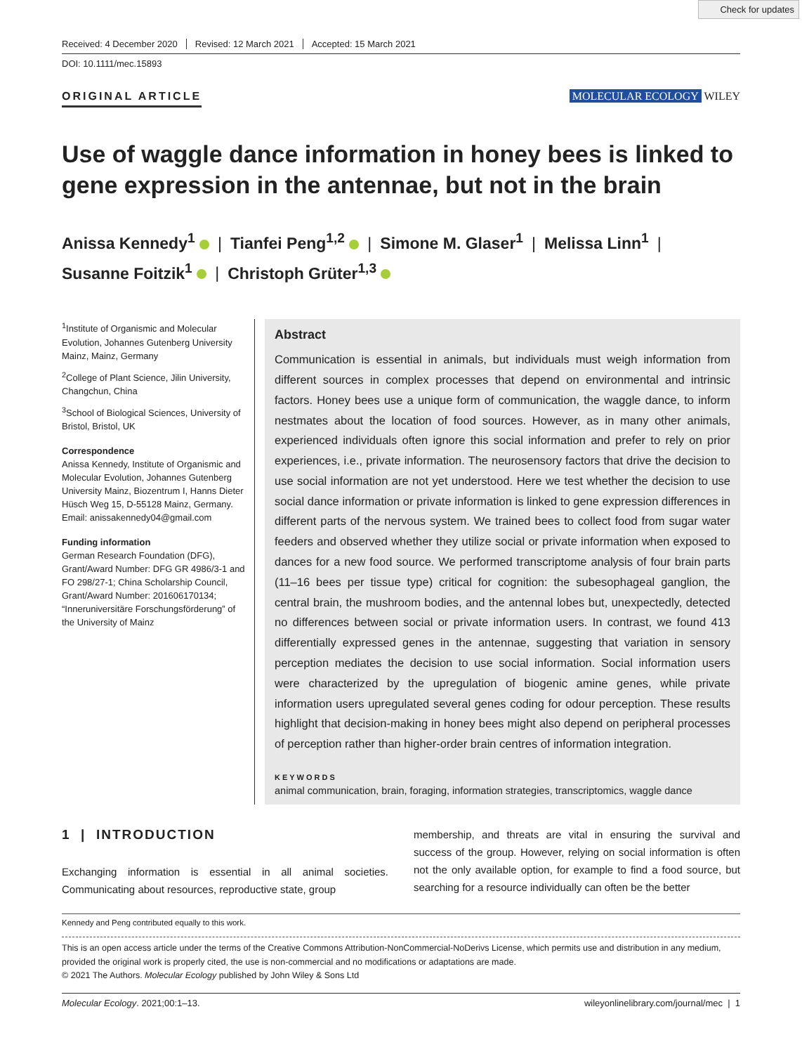Check for updates
Received: 4 December 2020 Revised: 12 March 2021 Accepted: 15 March 2021
DOI: 10.1111/mec.15893
ORIGINAL ARTICLE MOLECULAR ECOLOGY WILEY
Use of waggle dance information in honey bees is linked to gene expression in the antennae, but not in the brain
Anissa Kennedy<sup>1</sup> | Tianfei Peng<sup>1,2</sup> | Simone M. Glaser<sup>1</sup> | Melissa Linn<sup>1</sup> |
Susanne Foitzik<sup>1</sup> | Christoph Grüter<sup>1,3</sup>
<sup>1</sup> Institute of Organismic and Molecular Evolution, Johannes Gutenberg University Mainz, Mainz, Germany
<sup>2</sup> College of Plant Science, Jilin University, Changchun, China
<sup>3</sup> School of Biological Sciences, University of Bristol, Bristol, UK
Correspondence
Anissa Kennedy, Institute of Organismic and Molecular Evolution, Johannes Gutenberg University Mainz, Biozentrum I, Hanns Dieter Hüsch Weg 15, D-55128 Mainz, Germany.
Email: anissakennedy04@gmail.com
Funding information
German Research Foundation (DFG), Grant/Award Number: DFG GR 4986/3-1 and FO 298/27-1; China Scholarship Council, Grant/Award Number: 201606170134; “Inneruniversitäre Forschungsförderung” of the University of Mainz
Abstract
Communication is essential in animals, but individuals must weigh information from different sources in complex processes that depend on environmental and intrinsic factors. Honey bees use a unique form of communication, the waggle dance, to inform nestmates about the location of food sources. However, as in many other animals, experienced individuals often ignore this social information and prefer to rely on prior experiences, i.e., private information. The neurosensory factors that drive the decision to use social information are not yet understood. Here we test whether the decision to use social dance information or private information is linked to gene expression differences in different parts of the nervous system. We trained bees to collect food from sugar water feeders and observed whether they utilize social or private information when exposed to dances for a new food source. We performed transcriptome analysis of four brain parts (11–16 bees per tissue type) critical for cognition: the subesophageal ganglion, the central brain, the mushroom bodies, and the antennal lobes but, unexpectedly, detected no differences between social or private information users. In contrast, we found 413 differentially expressed genes in the antennae, suggesting that variation in sensory perception mediates the decision to use social information. Social information users were characterized by the upregulation of biogenic amine genes, while private information users upregulated several genes coding for odour perception. These results highlight that decision-making in honey bees might also depend on peripheral processes of perception rather than higher-order brain centres of information integration.
KEYWORDS
animal communication, brain, foraging, information strategies, transcriptomics, waggle dance
1 | INTRODUCTION
Exchanging information is essential in all animal societies. Communicating about resources, reproductive state, group
membership, and threats are vital in ensuring the survival and success of the group. However, relying on social information is often not the only available option, for example to find a food source, but searching for a resource individually can often be the better
Kennedy and Peng contributed equally to this work.
This is an open access article under the terms of the Creative Commons Attribution-NonCommercial-NoDerivs License, which permits use and distribution in any medium, provided the original work is properly cited, the use is non-commercial and no modifications or adaptations are made.
© 2021 The Authors. Molecular Ecology published by John Wiley & Sons Ltd
Molecular Ecology. 2021;00:1–13. wileyonlinelibrary.com/journal/mec | 1